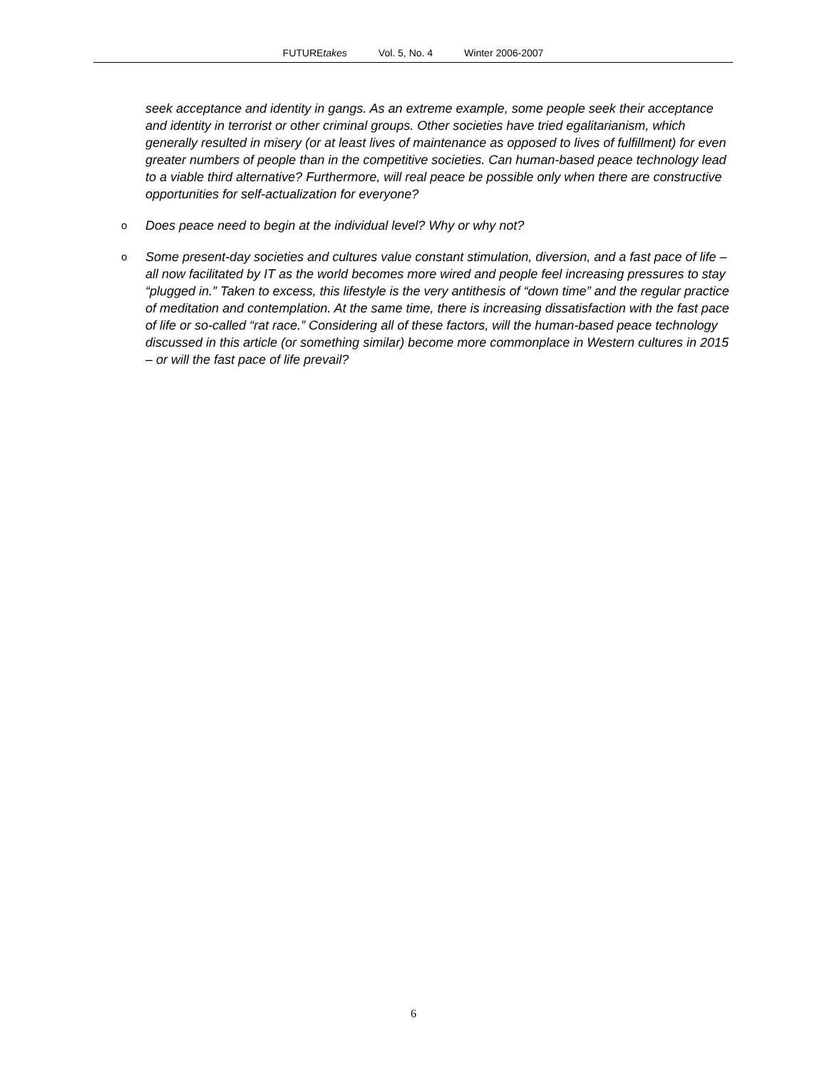FUTUREtakes Vol. 5, No. 4 Winter 2006-2007
seek acceptance and identity in gangs. As an extreme example, some people seek their acceptance and identity in terrorist or other criminal groups. Other societies have tried egalitarianism, which generally resulted in misery (or at least lives of maintenance as opposed to lives of fulfillment) for even greater numbers of people than in the competitive societies. Can human-based peace technology lead to a viable third alternative? Furthermore, will real peace be possible only when there are constructive opportunities for self-actualization for everyone?
o
Does peace need to begin at the individual level? Why or why not?
o
Some present-day societies and cultures value constant stimulation, diversion, and a fast pace of life – all now facilitated by IT as the world becomes more wired and people feel increasing pressures to stay “plugged in.” Taken to excess, this lifestyle is the very antithesis of “down time” and the regular practice of meditation and contemplation. At the same time, there is increasing dissatisfaction with the fast pace of life or so-called “rat race.” Considering all of these factors, will the human-based peace technology discussed in this article (or something similar) become more commonplace in Western cultures in 2015 – or will the fast pace of life prevail?
6